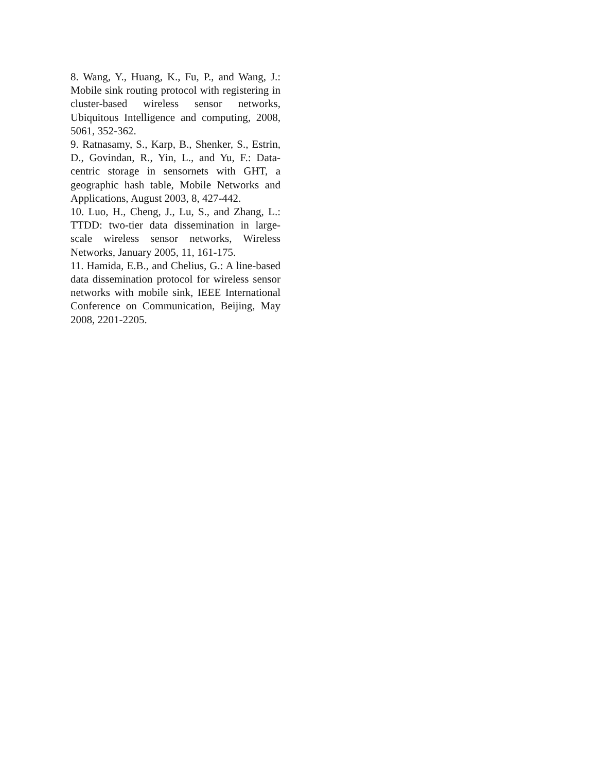8. Wang, Y., Huang, K., Fu, P., and Wang, J.: Mobile sink routing protocol with registering in cluster-based wireless sensor networks, Ubiquitous Intelligence and computing, 2008, 5061, 352-362.
9. Ratnasamy, S., Karp, B., Shenker, S., Estrin, D., Govindan, R., Yin, L., and Yu, F.: Data-centric storage in sensornets with GHT, a geographic hash table, Mobile Networks and Applications, August 2003, 8, 427-442.
10. Luo, H., Cheng, J., Lu, S., and Zhang, L.: TTDD: two-tier data dissemination in large-scale wireless sensor networks, Wireless Networks, January 2005, 11, 161-175.
11. Hamida, E.B., and Chelius, G.: A line-based data dissemination protocol for wireless sensor networks with mobile sink, IEEE International Conference on Communication, Beijing, May 2008, 2201-2205.